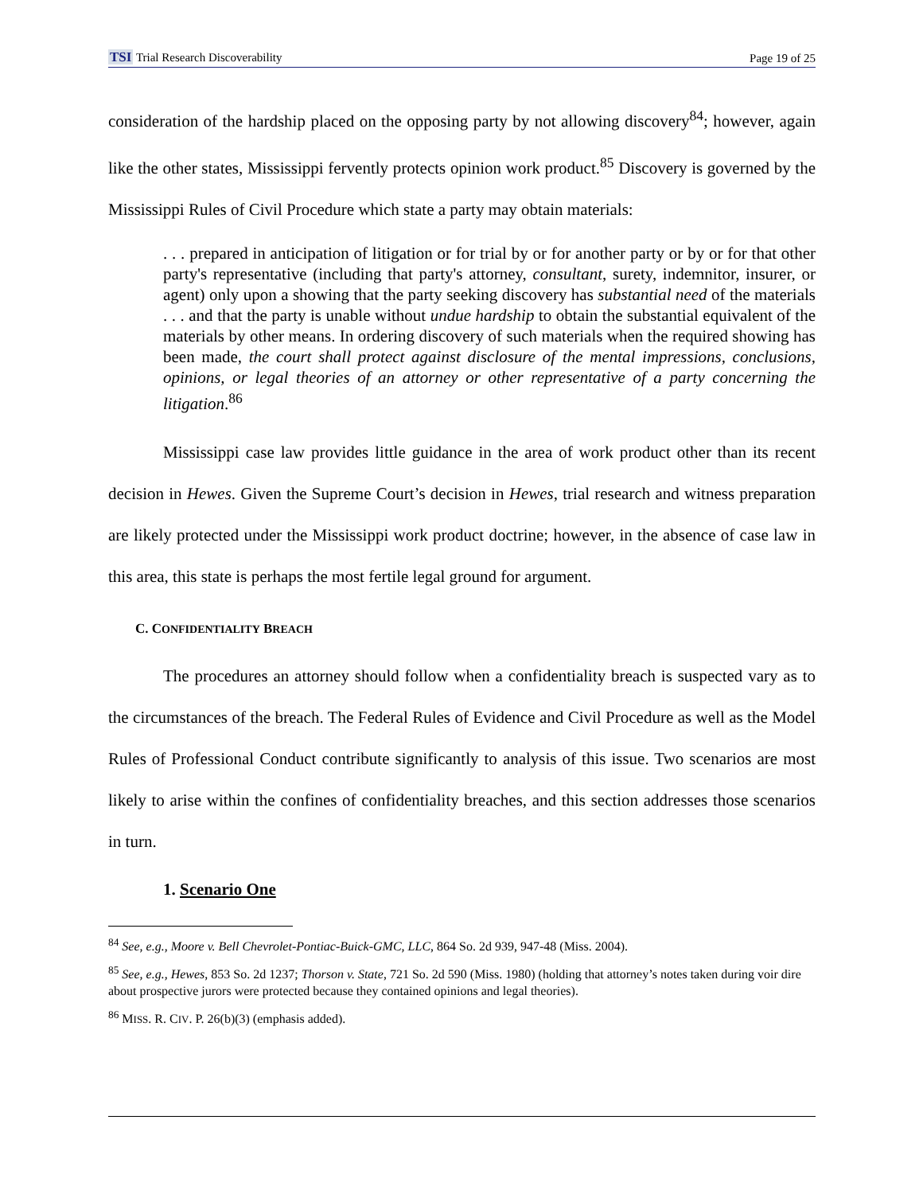TSI Trial Research Discoverability Page 19 of 25
consideration of the hardship placed on the opposing party by not allowing discovery<sup>84</sup>; however, again like the other states, Mississippi fervently protects opinion work product.<sup>85</sup> Discovery is governed by the Mississippi Rules of Civil Procedure which state a party may obtain materials:
. . . prepared in anticipation of litigation or for trial by or for another party or by or for that other party's representative (including that party's attorney, consultant, surety, indemnitor, insurer, or agent) only upon a showing that the party seeking discovery has substantial need of the materials . . . and that the party is unable without undue hardship to obtain the substantial equivalent of the materials by other means. In ordering discovery of such materials when the required showing has been made, the court shall protect against disclosure of the mental impressions, conclusions, opinions, or legal theories of an attorney or other representative of a party concerning the litigation.<sup>86</sup>
Mississippi case law provides little guidance in the area of work product other than its recent decision in Hewes. Given the Supreme Court’s decision in Hewes, trial research and witness preparation are likely protected under the Mississippi work product doctrine; however, in the absence of case law in this area, this state is perhaps the most fertile legal ground for argument.
C. CONFIDENTIALITY BREACH
The procedures an attorney should follow when a confidentiality breach is suspected vary as to the circumstances of the breach. The Federal Rules of Evidence and Civil Procedure as well as the Model Rules of Professional Conduct contribute significantly to analysis of this issue. Two scenarios are most likely to arise within the confines of confidentiality breaches, and this section addresses those scenarios in turn.
1. Scenario One
<sup>84</sup> See, e.g., Moore v. Bell Chevrolet-Pontiac-Buick-GMC, LLC, 864 So. 2d 939, 947-48 (Miss. 2004).
<sup>85</sup> See, e.g., Hewes, 853 So. 2d 1237; Thorson v. State, 721 So. 2d 590 (Miss. 1980) (holding that attorney’s notes taken during voir dire about prospective jurors were protected because they contained opinions and legal theories).
<sup>86</sup> MISS. R. CIV. P. 26(b)(3) (emphasis added).